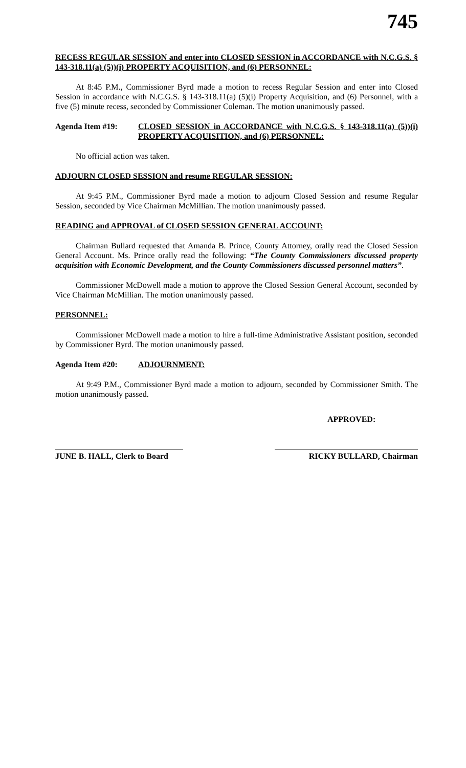745
RECESS REGULAR SESSION and enter into CLOSED SESSION in ACCORDANCE with N.C.G.S. § 143-318.11(a) (5))(i) PROPERTY ACQUISITION, and (6) PERSONNEL:
At 8:45 P.M., Commissioner Byrd made a motion to recess Regular Session and enter into Closed Session in accordance with N.C.G.S. § 143-318.11(a) (5)(i) Property Acquisition, and (6) Personnel, with a five (5) minute recess, seconded by Commissioner Coleman. The motion unanimously passed.
Agenda Item #19: CLOSED SESSION in ACCORDANCE with N.C.G.S. § 143-318.11(a) (5))(i) PROPERTY ACQUISITION, and (6) PERSONNEL:
No official action was taken.
ADJOURN CLOSED SESSION and resume REGULAR SESSION:
At 9:45 P.M., Commissioner Byrd made a motion to adjourn Closed Session and resume Regular Session, seconded by Vice Chairman McMillian. The motion unanimously passed.
READING and APPROVAL of CLOSED SESSION GENERAL ACCOUNT:
Chairman Bullard requested that Amanda B. Prince, County Attorney, orally read the Closed Session General Account. Ms. Prince orally read the following: “The County Commissioners discussed property acquisition with Economic Development, and the County Commissioners discussed personnel matters”.
Commissioner McDowell made a motion to approve the Closed Session General Account, seconded by Vice Chairman McMillian. The motion unanimously passed.
PERSONNEL:
Commissioner McDowell made a motion to hire a full-time Administrative Assistant position, seconded by Commissioner Byrd. The motion unanimously passed.
Agenda Item #20: ADJOURNMENT:
At 9:49 P.M., Commissioner Byrd made a motion to adjourn, seconded by Commissioner Smith. The motion unanimously passed.
APPROVED:
JUNE B. HALL, Clerk to Board RICKY BULLARD, Chairman